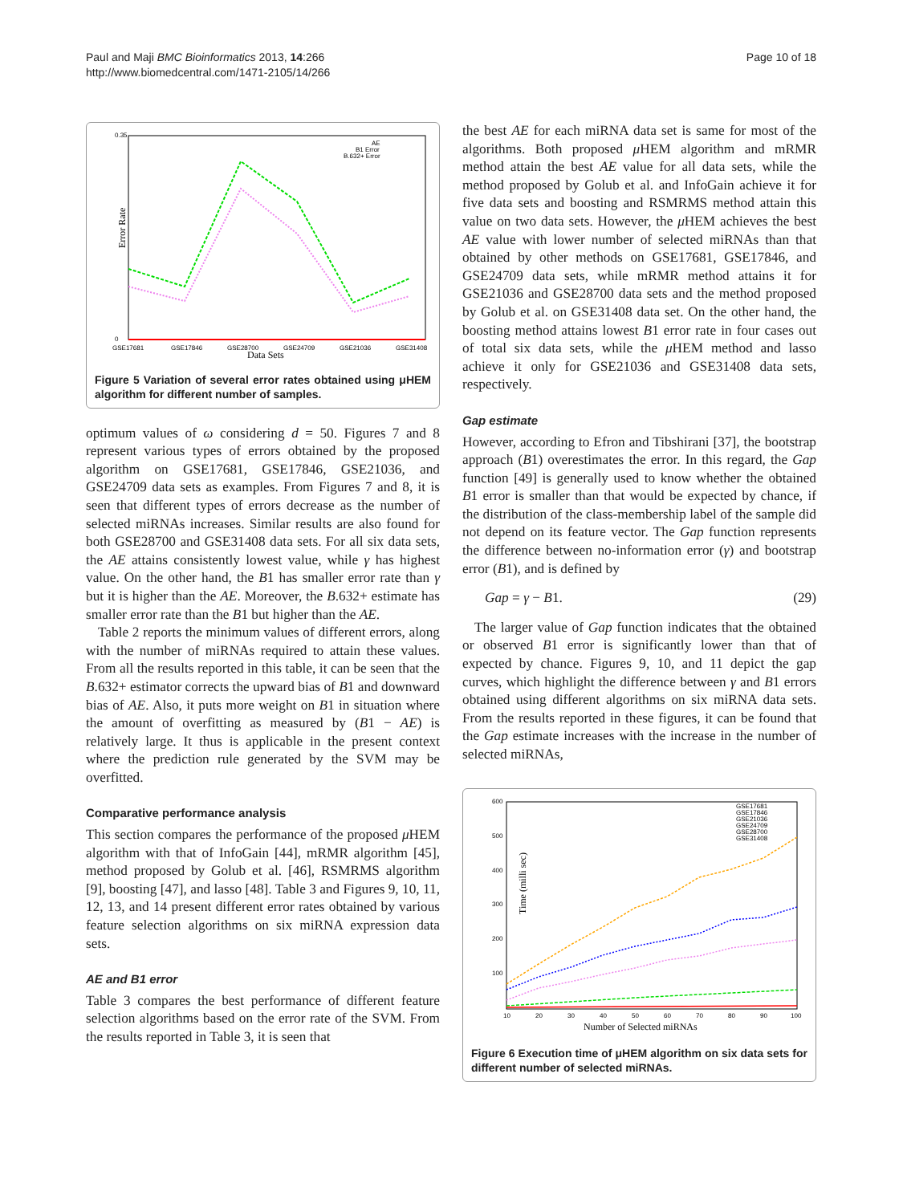Paul and Maji BMC Bioinformatics 2013, 14:266
http://www.biomedcentral.com/1471-2105/14/266
Page 10 of 18
Error Rate
Data Sets
0.35
0
GSE17681
GSE17846
GSE28700
GSE24709
GSE21036
GSE31408
AE
B1 Error
B.632+ Error
Figure 5 Variation of several error rates obtained using μHEM algorithm for different number of samples.
optimum values of ω considering d = 50. Figures 7 and 8 represent various types of errors obtained by the proposed algorithm on GSE17681, GSE17846, GSE21036, and GSE24709 data sets as examples. From Figures 7 and 8, it is seen that different types of errors decrease as the number of selected miRNAs increases. Similar results are also found for both GSE28700 and GSE31408 data sets. For all six data sets, the AE attains consistently lowest value, while γ has highest value. On the other hand, the B1 has smaller error rate than γ but it is higher than the AE. Moreover, the B.632+ estimate has smaller error rate than the B1 but higher than the AE.
Table 2 reports the minimum values of different errors, along with the number of miRNAs required to attain these values. From all the results reported in this table, it can be seen that the B.632+ estimator corrects the upward bias of B1 and downward bias of AE. Also, it puts more weight on B1 in situation where the amount of overfitting as measured by (B1 − AE) is relatively large. It thus is applicable in the present context where the prediction rule generated by the SVM may be overfitted.
Comparative performance analysis
This section compares the performance of the proposed μ HEM algorithm with that of InfoGain [44], mRMR algorithm [45], method proposed by Golub et al. [46], RSMRMS algorithm [9], boosting [47], and lasso [48]. Table 3 and Figures 9, 10, 11, 12, 13, and 14 present different error rates obtained by various feature selection algorithms on six miRNA expression data sets.
AE and B1 error
Table 3 compares the best performance of different feature selection algorithms based on the error rate of the SVM. From the results reported in Table 3, it is seen that
the best AE for each miRNA data set is same for most of the algorithms. Both proposed μ HEM algorithm and mRMR method attain the best AE value for all data sets, while the method proposed by Golub et al. and InfoGain achieve it for five data sets and boosting and RSMRMS method attain this value on two data sets. However, the μ HEM achieves the best AE value with lower number of selected miRNAs than that obtained by other methods on GSE17681, GSE17846, and GSE24709 data sets, while mRMR method attains it for GSE21036 and GSE28700 data sets and the method proposed by Golub et al. on GSE31408 data set. On the other hand, the boosting method attains lowest B1 error rate in four cases out of total six data sets, while the μ HEM method and lasso achieve it only for GSE21036 and GSE31408 data sets, respectively.
Gap estimate
However, according to Efron and Tibshirani [37], the bootstrap approach (B1) overestimates the error. In this regard, the Gap function [49] is generally used to know whether the obtained B1 error is smaller than that would be expected by chance, if the distribution of the class-membership label of the sample did not depend on its feature vector. The Gap function represents the difference between no-information error (γ) and bootstrap error (B1), and is defined by
Gap = γ − B1. (29)
The larger value of Gap function indicates that the obtained or observed B1 error is significantly lower than that of expected by chance. Figures 9, 10, and 11 depict the gap curves, which highlight the difference between γ and B1 errors obtained using different algorithms on six miRNA data sets. From the results reported in these figures, it can be found that the Gap estimate increases with the increase in the number of selected miRNAs,
Time (milli sec)
Number of Selected miRNAs
600
500
400
300
200
100
10
20
30
40
50
60
70
80
90
100
GSE17681
GSE17846
GSE21036
GSE24709
GSE28700
GSE31408
Figure 6 Execution time of μHEM algorithm on six data sets for different number of selected miRNAs.